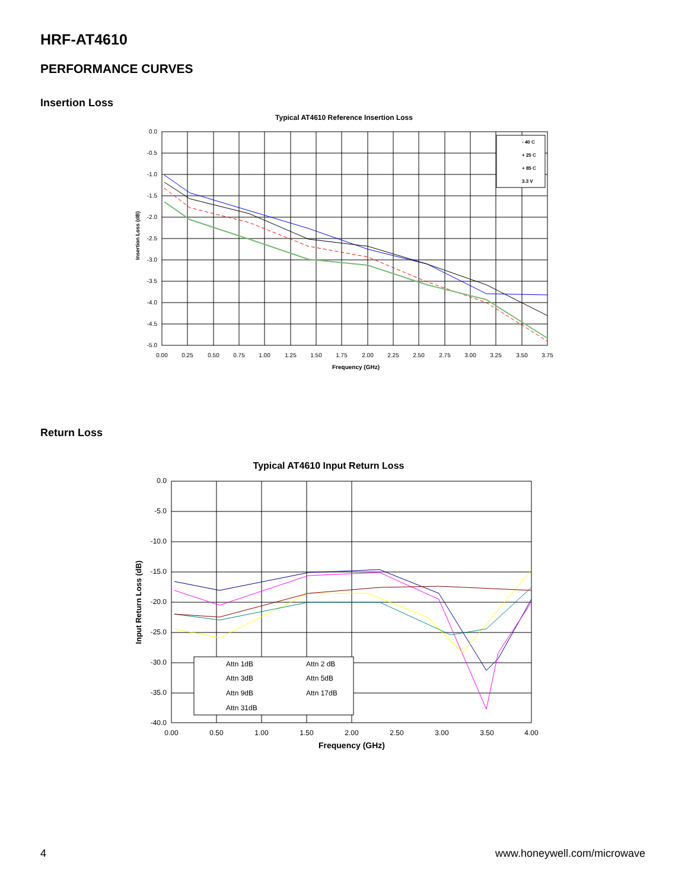HRF-AT4610
PERFORMANCE CURVES
Insertion Loss
Typical AT4610 Reference Insertion Loss
0.0
-0.5
-1.0
-1.5
-2.0
-2.5
-3.0
-3.5
-4.0
-4.5
-5.0
0.00
0.25
0.50
0.75
1.00
1.25
1.50
1.75
2.00
2.25
2.50
2.75
3.00
3.25
3.50
3.75
Frequency (GHz)
Insertion Loss (dB)
- 40 C
+ 25 C
+ 85 C
3.3 V
Return Loss
Typical AT4610 Input Return Loss
0.0
-5.0
-10.0
-15.0
-20.0
-25.0
-30.0
-35.0
-40.0
0.00
0.50
1.00
1.50
2.00
2.50
3.00
3.50
4.00
Frequency (GHz)
Input Return Loss (dB)
Attn 1dB
Attn 2 dB
Attn 3dB
Attn 5dB
Attn 9dB
Attn 17dB
Attn 31dB
4 www.honeywell.com/microwave